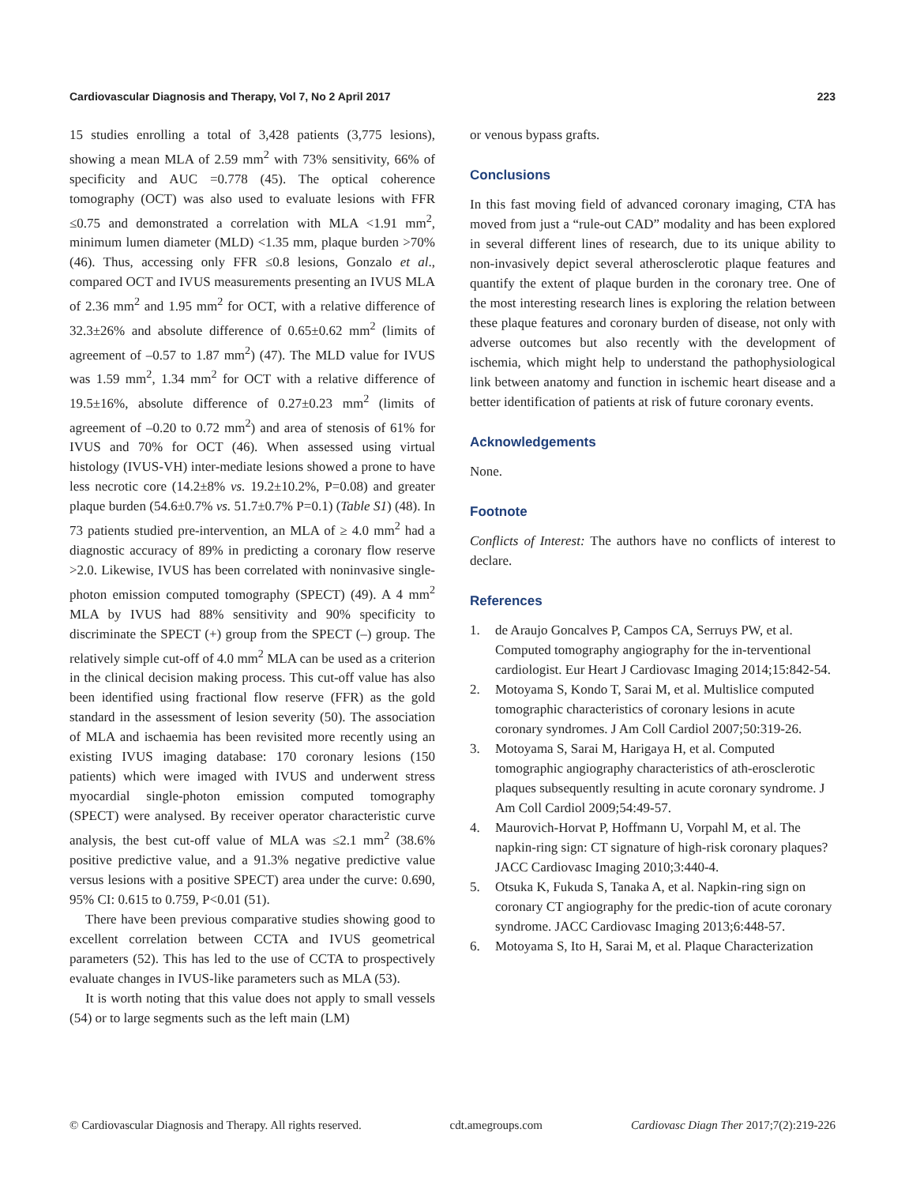Cardiovascular Diagnosis and Therapy, Vol 7, No 2 April 2017 223
15 studies enrolling a total of 3,428 patients (3,775 lesions), showing a mean MLA of 2.59 mm<sup>2</sup> with 73% sensitivity, 66% of specificity and AUC =0.778 (45). The optical coherence tomography (OCT) was also used to evaluate lesions with FFR ≤0.75 and demonstrated a correlation with MLA <1.91 mm<sup>2</sup>, minimum lumen diameter (MLD) <1.35 mm, plaque burden >70% (46). Thus, accessing only FFR ≤0.8 lesions, Gonzalo et al., compared OCT and IVUS measurements presenting an IVUS MLA of 2.36 mm<sup>2</sup> and 1.95 mm<sup>2</sup> for OCT, with a relative difference of 32.3±26% and absolute difference of 0.65±0.62 mm<sup>2</sup> (limits of agreement of –0.57 to 1.87 mm<sup>2</sup>) (47). The MLD value for IVUS was 1.59 mm<sup>2</sup>, 1.34 mm<sup>2</sup> for OCT with a relative difference of 19.5±16%, absolute difference of 0.27±0.23 mm<sup>2</sup> (limits of agreement of –0.20 to 0.72 mm<sup>2</sup>) and area of stenosis of 61% for IVUS and 70% for OCT (46). When assessed using virtual histology (IVUS-VH) inter-mediate lesions showed a prone to have less necrotic core (14.2±8% vs. 19.2±10.2%, P=0.08) and greater plaque burden (54.6±0.7% vs. 51.7±0.7% P=0.1) (Table S1) (48). In 73 patients studied pre-intervention, an MLA of ≥ 4.0 mm<sup>2</sup> had a diagnostic accuracy of 89% in predicting a coronary flow reserve >2.0. Likewise, IVUS has been correlated with noninvasive single-photon emission computed tomography (SPECT) (49). A 4 mm<sup>2</sup> MLA by IVUS had 88% sensitivity and 90% specificity to discriminate the SPECT (+) group from the SPECT (–) group. The relatively simple cut-off of 4.0 mm<sup>2</sup> MLA can be used as a criterion in the clinical decision making process. This cut-off value has also been identified using fractional flow reserve (FFR) as the gold standard in the assessment of lesion severity (50). The association of MLA and ischaemia has been revisited more recently using an existing IVUS imaging database: 170 coronary lesions (150 patients) which were imaged with IVUS and underwent stress myocardial single-photon emission computed tomography (SPECT) were analysed. By receiver operator characteristic curve analysis, the best cut-off value of MLA was ≤2.1 mm<sup>2</sup> (38.6% positive predictive value, and a 91.3% negative predictive value versus lesions with a positive SPECT) area under the curve: 0.690, 95% CI: 0.615 to 0.759, P<0.01 (51).
There have been previous comparative studies showing good to excellent correlation between CCTA and IVUS geometrical parameters (52). This has led to the use of CCTA to prospectively evaluate changes in IVUS-like parameters such as MLA (53).
It is worth noting that this value does not apply to small vessels (54) or to large segments such as the left main (LM)
or venous bypass grafts.
Conclusions
In this fast moving field of advanced coronary imaging, CTA has moved from just a “rule-out CAD” modality and has been explored in several different lines of research, due to its unique ability to non-invasively depict several atherosclerotic plaque features and quantify the extent of plaque burden in the coronary tree. One of the most interesting research lines is exploring the relation between these plaque features and coronary burden of disease, not only with adverse outcomes but also recently with the development of ischemia, which might help to understand the pathophysiological link between anatomy and function in ischemic heart disease and a better identification of patients at risk of future coronary events.
Acknowledgements
None.
Footnote
Conflicts of Interest: The authors have no conflicts of interest to declare.
References
1. de Araujo Goncalves P, Campos CA, Serruys PW, et al. Computed tomography angiography for the in-terventional cardiologist. Eur Heart J Cardiovasc Imaging 2014;15:842-54.
2. Motoyama S, Kondo T, Sarai M, et al. Multislice computed tomographic characteristics of coronary lesions in acute coronary syndromes. J Am Coll Cardiol 2007;50:319-26.
3. Motoyama S, Sarai M, Harigaya H, et al. Computed tomographic angiography characteristics of ath-erosclerotic plaques subsequently resulting in acute coronary syndrome. J Am Coll Cardiol 2009;54:49-57.
4. Maurovich-Horvat P, Hoffmann U, Vorpahl M, et al. The napkin-ring sign: CT signature of high-risk coronary plaques? JACC Cardiovasc Imaging 2010;3:440-4.
5. Otsuka K, Fukuda S, Tanaka A, et al. Napkin-ring sign on coronary CT angiography for the predic-tion of acute coronary syndrome. JACC Cardiovasc Imaging 2013;6:448-57.
6. Motoyama S, Ito H, Sarai M, et al. Plaque Characterization
© Cardiovascular Diagnosis and Therapy. All rights reserved. cdt.amegroups.com Cardiovasc Diagn Ther 2017;7(2):219-226